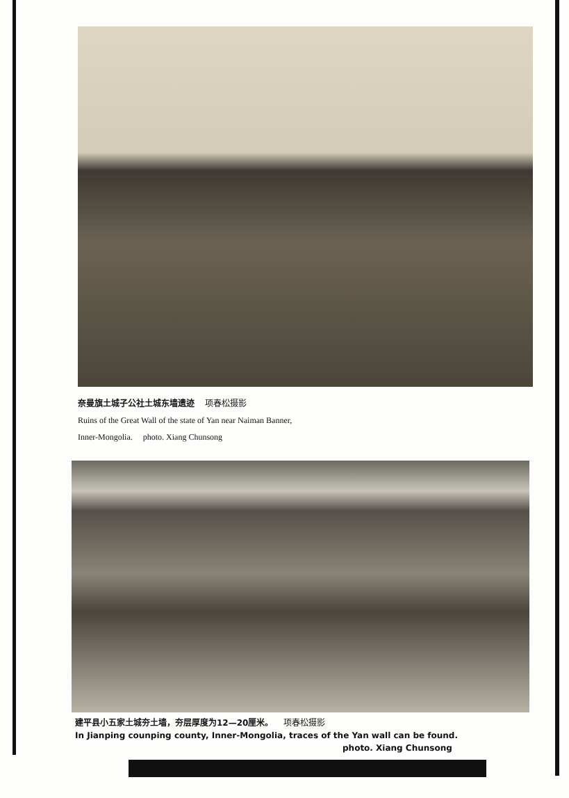奈曼旗土城子公社土城东墙遗迹 项春松摄影
Ruins of the Great Wall of the state of Yan near Naiman Banner,
Inner-Mongolia. photo. Xiang Chunsong
建平县小五家土城夯土墙，夯层厚度为12—20厘米。 项春松摄影
In Jianping counping county, Inner-Mongolia, traces of the Yan wall can be found.
photo. Xiang Chunsong